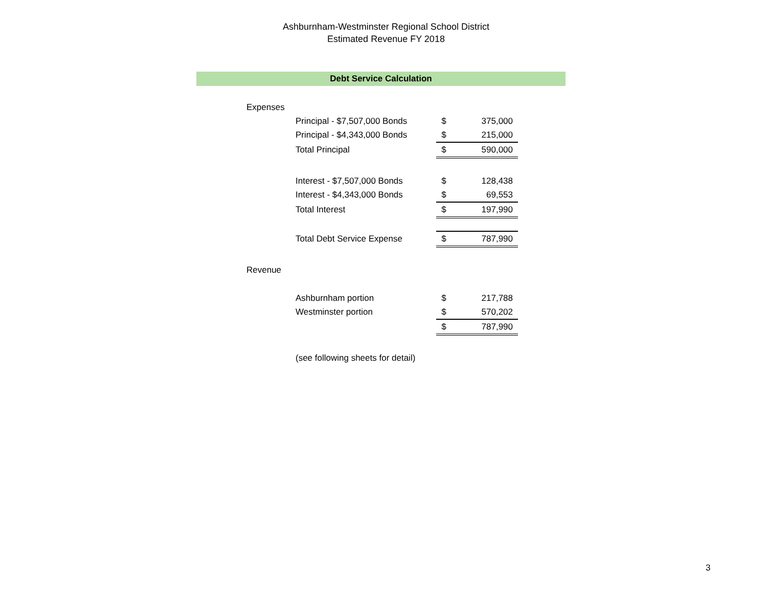Ashburnham-Westminster Regional School District
Estimated Revenue FY 2018
Debt Service Calculation
| Expenses | | | |
| | Principal - $7,507,000 Bonds | $ | 375,000 |
| | Principal - $4,343,000 Bonds | $ | 215,000 |
| | Total Principal | $ | 590,000 |
| | Interest - $7,507,000 Bonds | $ | 128,438 |
| | Interest - $4,343,000 Bonds | $ | 69,553 |
| | Total Interest | $ | 197,990 |
| | Total Debt Service Expense | $ | 787,990 |
| Revenue | | | |
| | Ashburnham portion | $ | 217,788 |
| | Westminster portion | $ | 570,202 |
| | | $ | 787,990 |
| | (see following sheets for detail) | | |
3